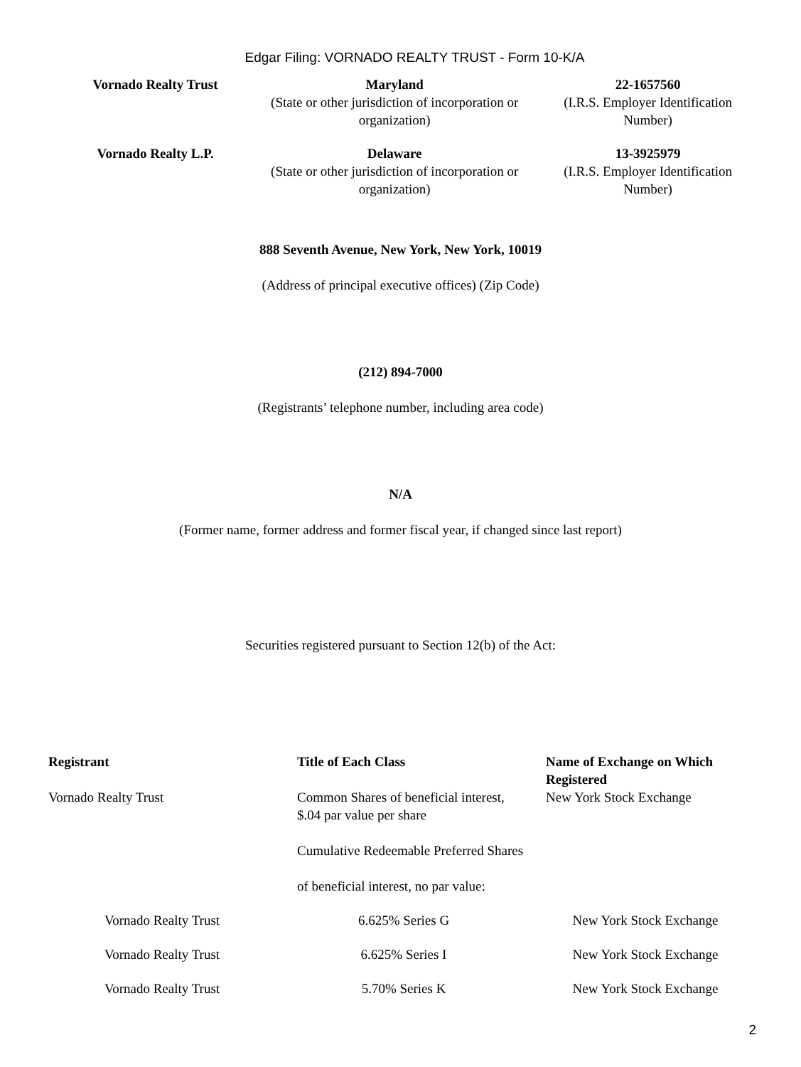Edgar Filing: VORNADO REALTY TRUST - Form 10-K/A
| Vornado Realty Trust | Maryland (State or other jurisdiction of incorporation or organization) | 22-1657560 (I.R.S. Employer Identification Number) |
| Vornado Realty L.P. | Delaware (State or other jurisdiction of incorporation or organization) | 13-3925979 (I.R.S. Employer Identification Number) |
888 Seventh Avenue, New York, New York, 10019
(Address of principal executive offices) (Zip Code)
(212) 894-7000
(Registrants’ telephone number, including area code)
N/A
(Former name, former address and former fiscal year, if changed since last report)
Securities registered pursuant to Section 12(b) of the Act:
| Registrant | Title of Each Class | Name of Exchange on Which Registered |
| --- | --- | --- |
| Vornado Realty Trust | Common Shares of beneficial interest, $.04 par value per share Cumulative Redeemable Preferred Shares of beneficial interest, no par value: | New York Stock Exchange |
| Vornado Realty Trust | 6.625% Series G | New York Stock Exchange |
| Vornado Realty Trust | 6.625% Series I | New York Stock Exchange |
| Vornado Realty Trust | 5.70% Series K | New York Stock Exchange |
2